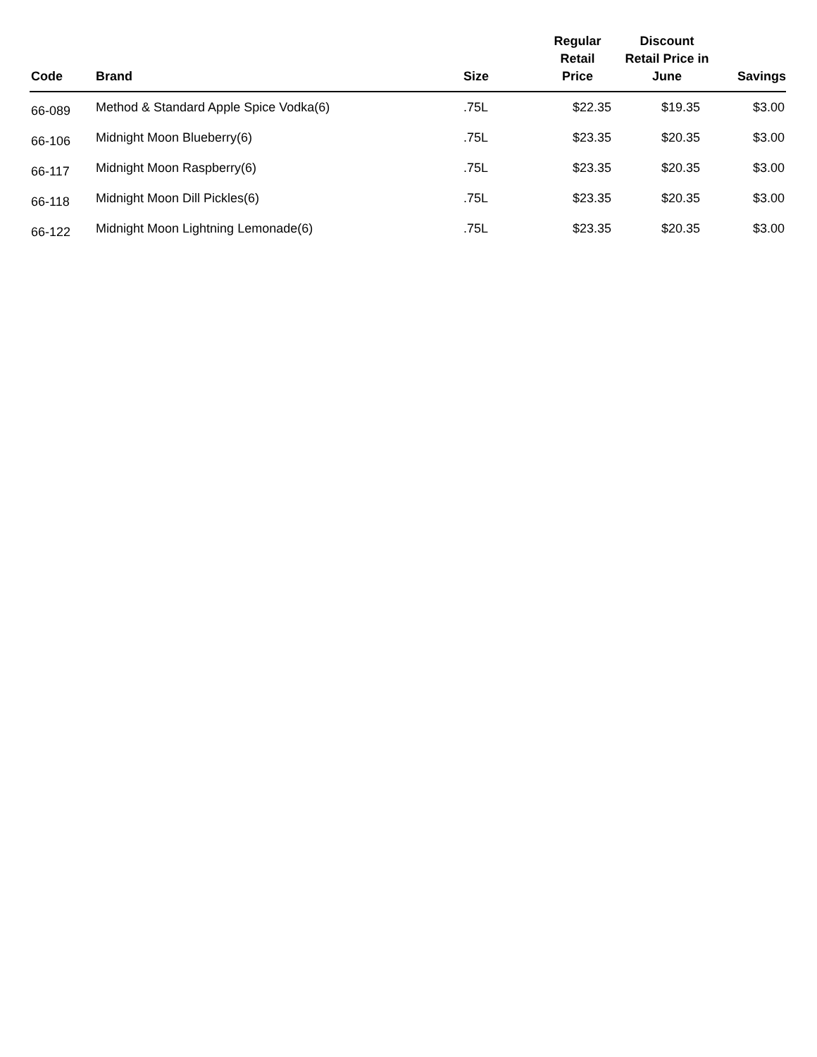| Code | Brand | Size | Regular Retail Price | Discount Retail Price in June | Savings |
| --- | --- | --- | --- | --- | --- |
| 66-089 | Method & Standard Apple Spice Vodka(6) | .75L | $22.35 | $19.35 | $3.00 |
| 66-106 | Midnight Moon Blueberry(6) | .75L | $23.35 | $20.35 | $3.00 |
| 66-117 | Midnight Moon Raspberry(6) | .75L | $23.35 | $20.35 | $3.00 |
| 66-118 | Midnight Moon Dill Pickles(6) | .75L | $23.35 | $20.35 | $3.00 |
| 66-122 | Midnight Moon Lightning Lemonade(6) | .75L | $23.35 | $20.35 | $3.00 |